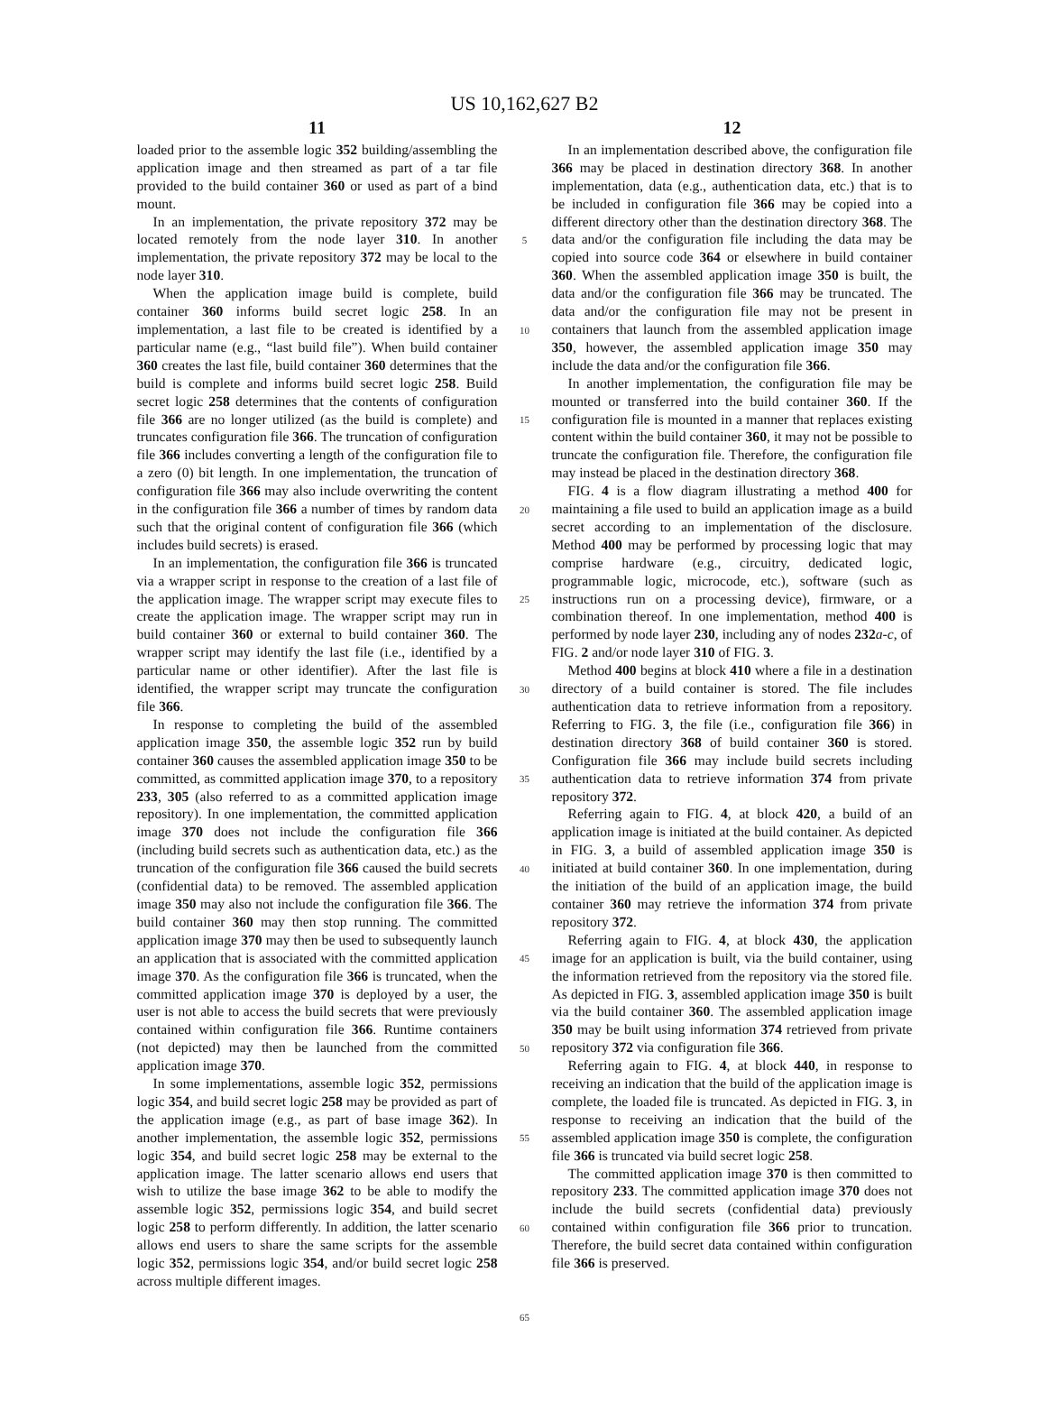US 10,162,627 B2
11
loaded prior to the assemble logic 352 building/assembling the application image and then streamed as part of a tar file provided to the build container 360 or used as part of a bind mount.
In an implementation, the private repository 372 may be located remotely from the node layer 310. In another implementation, the private repository 372 may be local to the node layer 310.
When the application image build is complete, build container 360 informs build secret logic 258. In an implementation, a last file to be created is identified by a particular name (e.g., “last build file”). When build container 360 creates the last file, build container 360 determines that the build is complete and informs build secret logic 258. Build secret logic 258 determines that the contents of configuration file 366 are no longer utilized (as the build is complete) and truncates configuration file 366. The truncation of configuration file 366 includes converting a length of the configuration file to a zero (0) bit length. In one implementation, the truncation of configuration file 366 may also include overwriting the content in the configuration file 366 a number of times by random data such that the original content of configuration file 366 (which includes build secrets) is erased.
In an implementation, the configuration file 366 is truncated via a wrapper script in response to the creation of a last file of the application image. The wrapper script may execute files to create the application image. The wrapper script may run in build container 360 or external to build container 360. The wrapper script may identify the last file (i.e., identified by a particular name or other identifier). After the last file is identified, the wrapper script may truncate the configuration file 366.
In response to completing the build of the assembled application image 350, the assemble logic 352 run by build container 360 causes the assembled application image 350 to be committed, as committed application image 370, to a repository 233, 305 (also referred to as a committed application image repository). In one implementation, the committed application image 370 does not include the configuration file 366 (including build secrets such as authentication data, etc.) as the truncation of the configuration file 366 caused the build secrets (confidential data) to be removed. The assembled application image 350 may also not include the configuration file 366. The build container 360 may then stop running. The committed application image 370 may then be used to subsequently launch an application that is associated with the committed application image 370. As the configuration file 366 is truncated, when the committed application image 370 is deployed by a user, the user is not able to access the build secrets that were previously contained within configuration file 366. Runtime containers (not depicted) may then be launched from the committed application image 370.
In some implementations, assemble logic 352, permissions logic 354, and build secret logic 258 may be provided as part of the application image (e.g., as part of base image 362). In another implementation, the assemble logic 352, permissions logic 354, and build secret logic 258 may be external to the application image. The latter scenario allows end users that wish to utilize the base image 362 to be able to modify the assemble logic 352, permissions logic 354, and build secret logic 258 to perform differently. In addition, the latter scenario allows end users to share the same scripts for the assemble logic 352, permissions logic 354, and/or build secret logic 258 across multiple different images.
5
10
15
20
25
30
35
40
45
50
55
60
65
12
In an implementation described above, the configuration file 366 may be placed in destination directory 368. In another implementation, data (e.g., authentication data, etc.) that is to be included in configuration file 366 may be copied into a different directory other than the destination directory 368. The data and/or the configuration file including the data may be copied into source code 364 or elsewhere in build container 360. When the assembled application image 350 is built, the data and/or the configuration file 366 may be truncated. The data and/or the configuration file may not be present in containers that launch from the assembled application image 350, however, the assembled application image 350 may include the data and/or the configuration file 366.
In another implementation, the configuration file may be mounted or transferred into the build container 360. If the configuration file is mounted in a manner that replaces existing content within the build container 360, it may not be possible to truncate the configuration file. Therefore, the configuration file may instead be placed in the destination directory 368.
FIG. 4 is a flow diagram illustrating a method 400 for maintaining a file used to build an application image as a build secret according to an implementation of the disclosure. Method 400 may be performed by processing logic that may comprise hardware (e.g., circuitry, dedicated logic, programmable logic, microcode, etc.), software (such as instructions run on a processing device), firmware, or a combination thereof. In one implementation, method 400 is performed by node layer 230, including any of nodes 232 a-c, of FIG. 2 and/or node layer 310 of FIG. 3.
Method 400 begins at block 410 where a file in a destination directory of a build container is stored. The file includes authentication data to retrieve information from a repository. Referring to FIG. 3, the file (i.e., configuration file 366) in destination directory 368 of build container 360 is stored. Configuration file 366 may include build secrets including authentication data to retrieve information 374 from private repository 372.
Referring again to FIG. 4, at block 420, a build of an application image is initiated at the build container. As depicted in FIG. 3, a build of assembled application image 350 is initiated at build container 360. In one implementation, during the initiation of the build of an application image, the build container 360 may retrieve the information 374 from private repository 372.
Referring again to FIG. 4, at block 430, the application image for an application is built, via the build container, using the information retrieved from the repository via the stored file. As depicted in FIG. 3, assembled application image 350 is built via the build container 360. The assembled application image 350 may be built using information 374 retrieved from private repository 372 via configuration file 366.
Referring again to FIG. 4, at block 440, in response to receiving an indication that the build of the application image is complete, the loaded file is truncated. As depicted in FIG. 3, in response to receiving an indication that the build of the assembled application image 350 is complete, the configuration file 366 is truncated via build secret logic 258.
The committed application image 370 is then committed to repository 233. The committed application image 370 does not include the build secrets (confidential data) previously contained within configuration file 366 prior to truncation. Therefore, the build secret data contained within configuration file 366 is preserved.